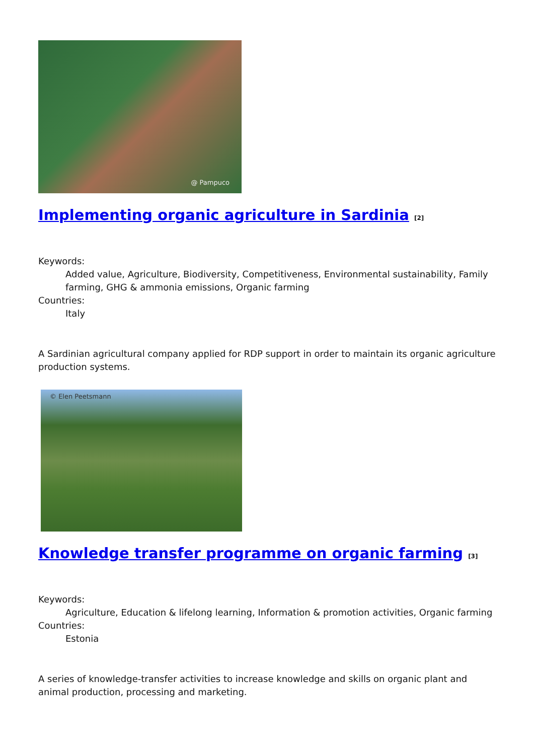@ Pampuco
Implementing organic agriculture in Sardinia <sup>[2]</sup>
Keywords:
Added value, Agriculture, Biodiversity, Competitiveness, Environmental sustainability, Family farming, GHG & ammonia emissions, Organic farming
Countries:
Italy
A Sardinian agricultural company applied for RDP support in order to maintain its organic agriculture production systems.
© Elen Peetsmann
Knowledge transfer programme on organic farming <sup>[3]</sup>
Keywords:
Agriculture, Education & lifelong learning, Information & promotion activities, Organic farming
Countries:
Estonia
A series of knowledge-transfer activities to increase knowledge and skills on organic plant and animal production, processing and marketing.